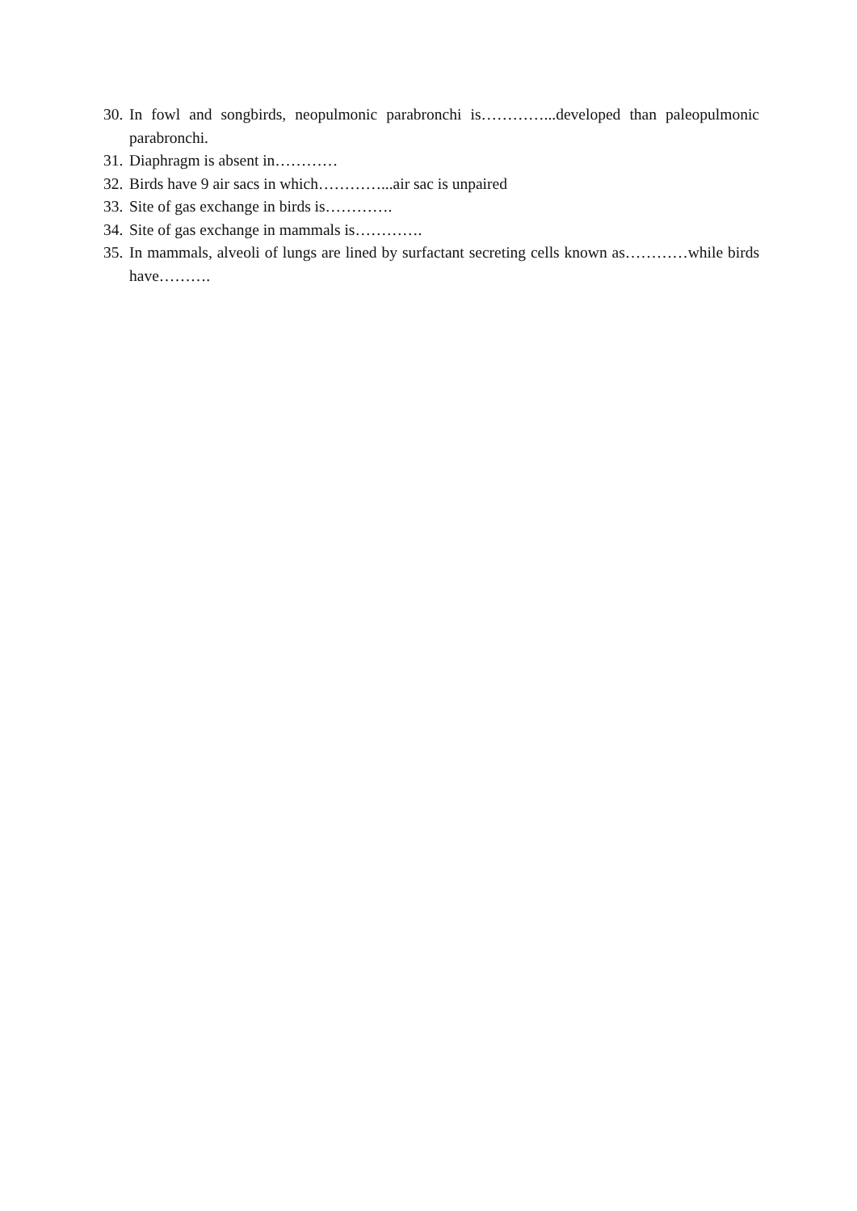30. In fowl and songbirds, neopulmonic parabronchi is…………...developed than paleopulmonic parabronchi.
31. Diaphragm is absent in…………
32. Birds have 9 air sacs in which…………...air sac is unpaired
33. Site of gas exchange in birds is………….
34. Site of gas exchange in mammals is………….
35. In mammals, alveoli of lungs are lined by surfactant secreting cells known as…………while birds have……….